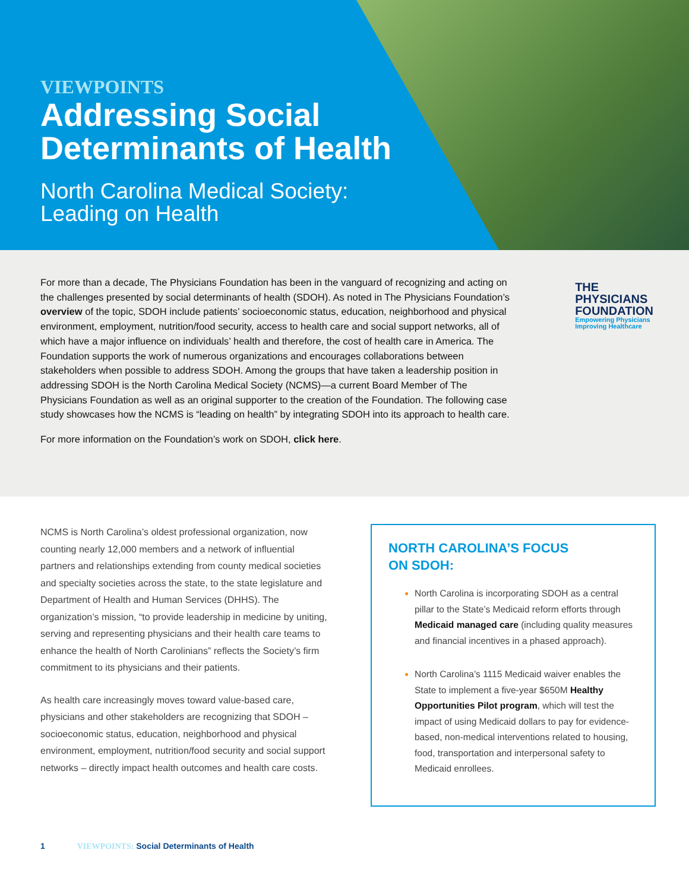VIEWPOINTS
Addressing Social
Determinants of Health
North Carolina Medical Society:
Leading on Health
THE
PHYSICIANS
FOUNDATION
Empowering Physicians
Improving Healthcare
For more than a decade, The Physicians Foundation has been in the vanguard of recognizing and acting on the challenges presented by social determinants of health (SDOH). As noted in The Physicians Foundation’s overview of the topic, SDOH include patients’ socioeconomic status, education, neighborhood and physical environment, employment, nutrition/food security, access to health care and social support networks, all of which have a major influence on individuals’ health and therefore, the cost of health care in America. The Foundation supports the work of numerous organizations and encourages collaborations between stakeholders when possible to address SDOH. Among the groups that have taken a leadership position in addressing SDOH is the North Carolina Medical Society (NCMS)—a current Board Member of The Physicians Foundation as well as an original supporter to the creation of the Foundation. The following case study showcases how the NCMS is “leading on health” by integrating SDOH into its approach to health care.
For more information on the Foundation’s work on SDOH, click here.
NCMS is North Carolina’s oldest professional organization, now counting nearly 12,000 members and a network of influential partners and relationships extending from county medical societies and specialty societies across the state, to the state legislature and Department of Health and Human Services (DHHS). The organization’s mission, “to provide leadership in medicine by uniting, serving and representing physicians and their health care teams to enhance the health of North Carolinians” reflects the Society’s firm commitment to its physicians and their patients.
As health care increasingly moves toward value-based care, physicians and other stakeholders are recognizing that SDOH – socioeconomic status, education, neighborhood and physical environment, employment, nutrition/food security and social support networks – directly impact health outcomes and health care costs.
NORTH CAROLINA’S FOCUS
ON SDOH:
North Carolina is incorporating SDOH as a central pillar to the State’s Medicaid reform efforts through Medicaid managed care (including quality measures and financial incentives in a phased approach).
North Carolina’s 1115 Medicaid waiver enables the State to implement a five-year $650M Healthy Opportunities Pilot program, which will test the impact of using Medicaid dollars to pay for evidence-based, non-medical interventions related to housing, food, transportation and interpersonal safety to Medicaid enrollees.
1 VIEWPOINTS: Social Determinants of Health